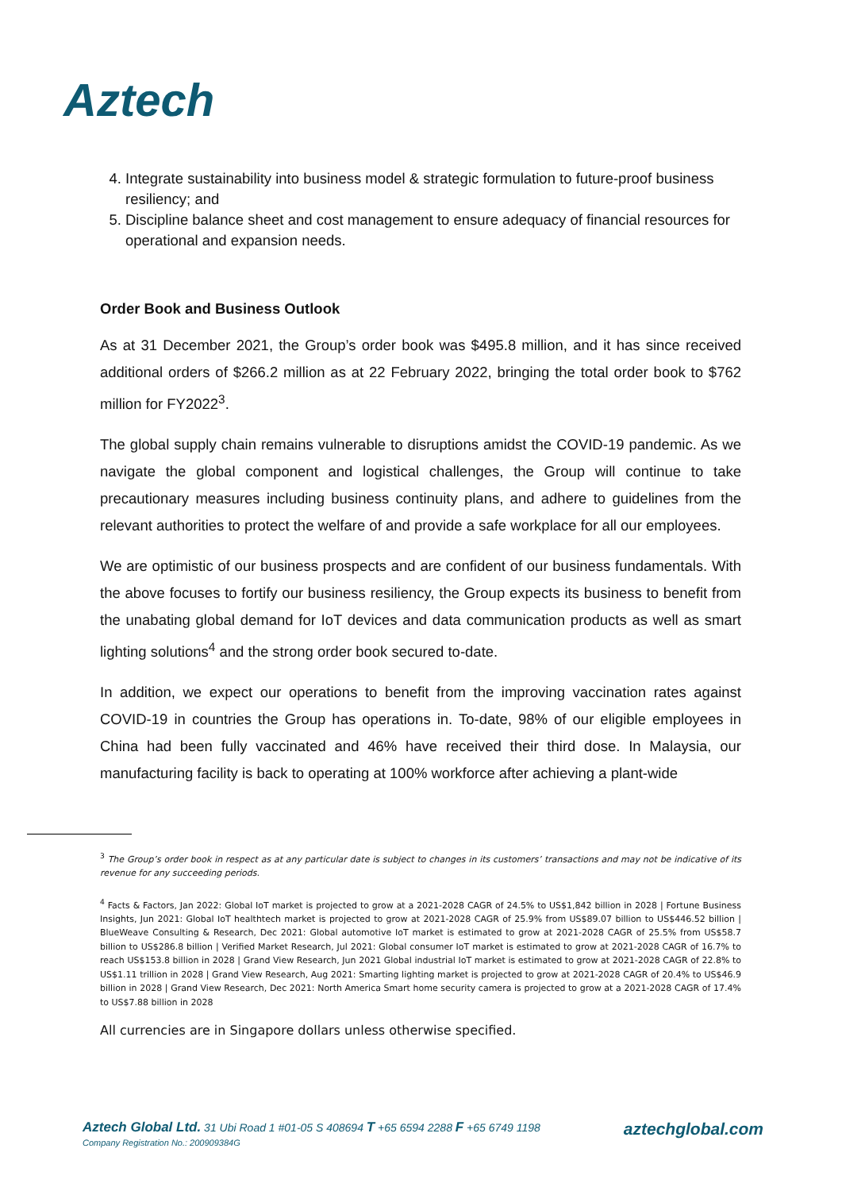Aztech
4. Integrate sustainability into business model & strategic formulation to future-proof business resiliency; and
5. Discipline balance sheet and cost management to ensure adequacy of financial resources for operational and expansion needs.
Order Book and Business Outlook
As at 31 December 2021, the Group’s order book was $495.8 million, and it has since received additional orders of $266.2 million as at 22 February 2022, bringing the total order book to $762 million for FY2022<sup>3</sup>.
The global supply chain remains vulnerable to disruptions amidst the COVID-19 pandemic. As we navigate the global component and logistical challenges, the Group will continue to take precautionary measures including business continuity plans, and adhere to guidelines from the relevant authorities to protect the welfare of and provide a safe workplace for all our employees.
We are optimistic of our business prospects and are confident of our business fundamentals. With the above focuses to fortify our business resiliency, the Group expects its business to benefit from the unabating global demand for IoT devices and data communication products as well as smart lighting solutions<sup>4</sup> and the strong order book secured to-date.
In addition, we expect our operations to benefit from the improving vaccination rates against COVID-19 in countries the Group has operations in. To-date, 98% of our eligible employees in China had been fully vaccinated and 46% have received their third dose. In Malaysia, our manufacturing facility is back to operating at 100% workforce after achieving a plant-wide
<sup>3</sup> The Group’s order book in respect as at any particular date is subject to changes in its customers’ transactions and may not be indicative of its revenue for any succeeding periods.
<sup>4</sup> Facts & Factors, Jan 2022: Global IoT market is projected to grow at a 2021-2028 CAGR of 24.5% to US$1,842 billion in 2028 | Fortune Business Insights, Jun 2021: Global IoT healthtech market is projected to grow at 2021-2028 CAGR of 25.9% from US$89.07 billion to US$446.52 billion | BlueWeave Consulting & Research, Dec 2021: Global automotive IoT market is estimated to grow at 2021-2028 CAGR of 25.5% from US$58.7 billion to US$286.8 billion | Verified Market Research, Jul 2021: Global consumer IoT market is estimated to grow at 2021-2028 CAGR of 16.7% to reach US$153.8 billion in 2028 | Grand View Research, Jun 2021 Global industrial IoT market is estimated to grow at 2021-2028 CAGR of 22.8% to US$1.11 trillion in 2028 | Grand View Research, Aug 2021: Smarting lighting market is projected to grow at 2021-2028 CAGR of 20.4% to US$46.9 billion in 2028 | Grand View Research, Dec 2021: North America Smart home security camera is projected to grow at a 2021-2028 CAGR of 17.4% to US$7.88 billion in 2028
All currencies are in Singapore dollars unless otherwise specified.
aztechglobal.com Aztech Global Ltd. 31 Ubi Road 1 #01-05 S 408694 T +65 6594 2288 F +65 6749 1198
Company Registration No.: 200909384G